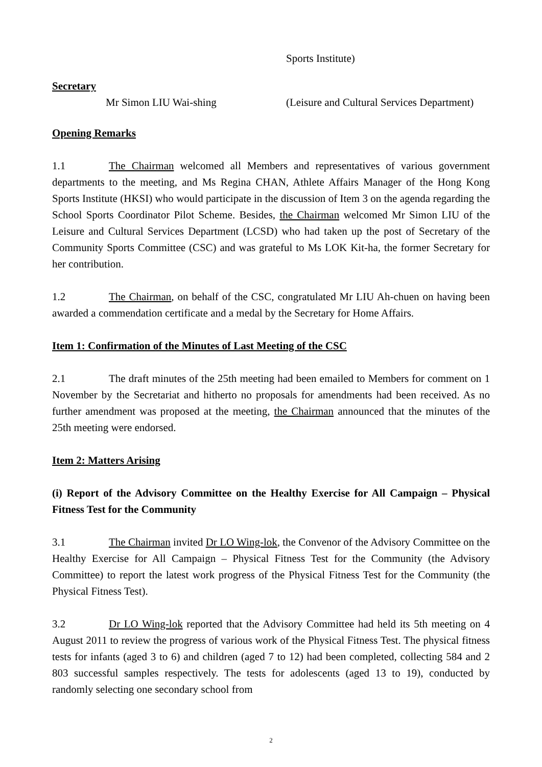Sports Institute)
Secretary
Mr Simon LIU Wai-shing (Leisure and Cultural Services Department)
Opening Remarks
1.1 The Chairman welcomed all Members and representatives of various government departments to the meeting, and Ms Regina CHAN, Athlete Affairs Manager of the Hong Kong Sports Institute (HKSI) who would participate in the discussion of Item 3 on the agenda regarding the School Sports Coordinator Pilot Scheme. Besides, the Chairman welcomed Mr Simon LIU of the Leisure and Cultural Services Department (LCSD) who had taken up the post of Secretary of the Community Sports Committee (CSC) and was grateful to Ms LOK Kit-ha, the former Secretary for her contribution.
1.2 The Chairman, on behalf of the CSC, congratulated Mr LIU Ah-chuen on having been awarded a commendation certificate and a medal by the Secretary for Home Affairs.
Item 1: Confirmation of the Minutes of Last Meeting of the CSC
2.1 The draft minutes of the 25th meeting had been emailed to Members for comment on 1 November by the Secretariat and hitherto no proposals for amendments had been received. As no further amendment was proposed at the meeting, the Chairman announced that the minutes of the 25th meeting were endorsed.
Item 2: Matters Arising
(i) Report of the Advisory Committee on the Healthy Exercise for All Campaign – Physical Fitness Test for the Community
3.1 The Chairman invited Dr LO Wing-lok, the Convenor of the Advisory Committee on the Healthy Exercise for All Campaign – Physical Fitness Test for the Community (the Advisory Committee) to report the latest work progress of the Physical Fitness Test for the Community (the Physical Fitness Test).
3.2 Dr LO Wing-lok reported that the Advisory Committee had held its 5th meeting on 4 August 2011 to review the progress of various work of the Physical Fitness Test. The physical fitness tests for infants (aged 3 to 6) and children (aged 7 to 12) had been completed, collecting 584 and 2 803 successful samples respectively. The tests for adolescents (aged 13 to 19), conducted by randomly selecting one secondary school from
2